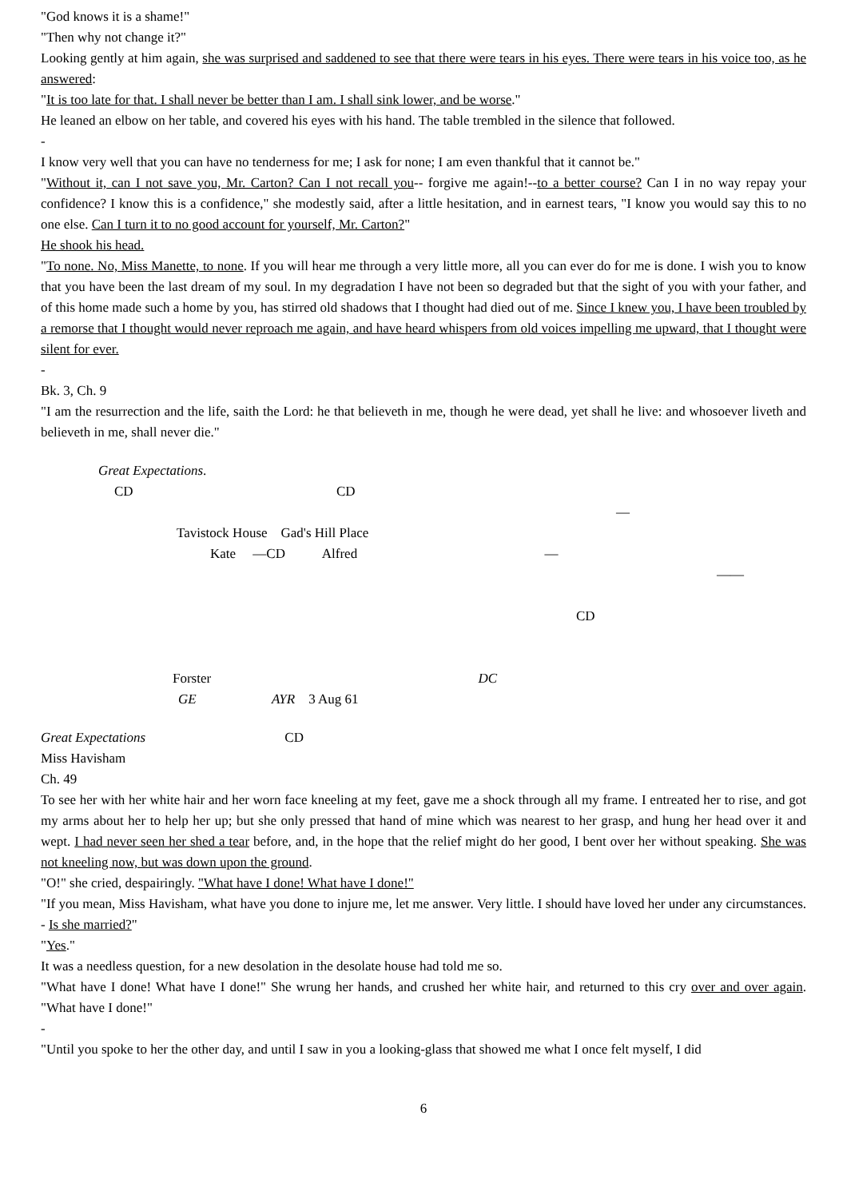"God knows it is a shame!"
"Then why not change it?"
Looking gently at him again, she was surprised and saddened to see that there were tears in his eyes. There were tears in his voice too, as he answered:
"It is too late for that. I shall never be better than I am. I shall sink lower, and be worse."
He leaned an elbow on her table, and covered his eyes with his hand. The table trembled in the silence that followed.
-
I know very well that you can have no tenderness for me; I ask for none; I am even thankful that it cannot be."
"Without it, can I not save you, Mr. Carton? Can I not recall you-- forgive me again!--to a better course? Can I in no way repay your confidence? I know this is a confidence," she modestly said, after a little hesitation, and in earnest tears, "I know you would say this to no one else. Can I turn it to no good account for yourself, Mr. Carton?"
He shook his head.
"To none. No, Miss Manette, to none. If you will hear me through a very little more, all you can ever do for me is done. I wish you to know that you have been the last dream of my soul. In my degradation I have not been so degraded but that the sight of you with your father, and of this home made such a home by you, has stirred old shadows that I thought had died out of me. Since I knew you, I have been troubled by a remorse that I thought would never reproach me again, and have heard whispers from old voices impelling me upward, that I thought were silent for ever.
-
Bk. 3, Ch. 9
"I am the resurrection and the life, saith the Lord: he that believeth in me, though he were dead, yet shall he live: and whosoever liveth and believeth in me, shall never die."
Great Expectations.
CD CD
—
Tavistock House Gad's Hill Place
Kate —CD Alfred —
——
CD
Forster DC
GE AYR 3 Aug 61
Great Expectations CD
Miss Havisham
Ch. 49
To see her with her white hair and her worn face kneeling at my feet, gave me a shock through all my frame. I entreated her to rise, and got my arms about her to help her up; but she only pressed that hand of mine which was nearest to her grasp, and hung her head over it and wept. I had never seen her shed a tear before, and, in the hope that the relief might do her good, I bent over her without speaking. She was not kneeling now, but was down upon the ground.
"O!" she cried, despairingly. "What have I done! What have I done!"
"If you mean, Miss Havisham, what have you done to injure me, let me answer. Very little. I should have loved her under any circumstances. - Is she married?"
"Yes."
It was a needless question, for a new desolation in the desolate house had told me so.
"What have I done! What have I done!" She wrung her hands, and crushed her white hair, and returned to this cry over and over again. "What have I done!"
-
"Until you spoke to her the other day, and until I saw in you a looking-glass that showed me what I once felt myself, I did
6